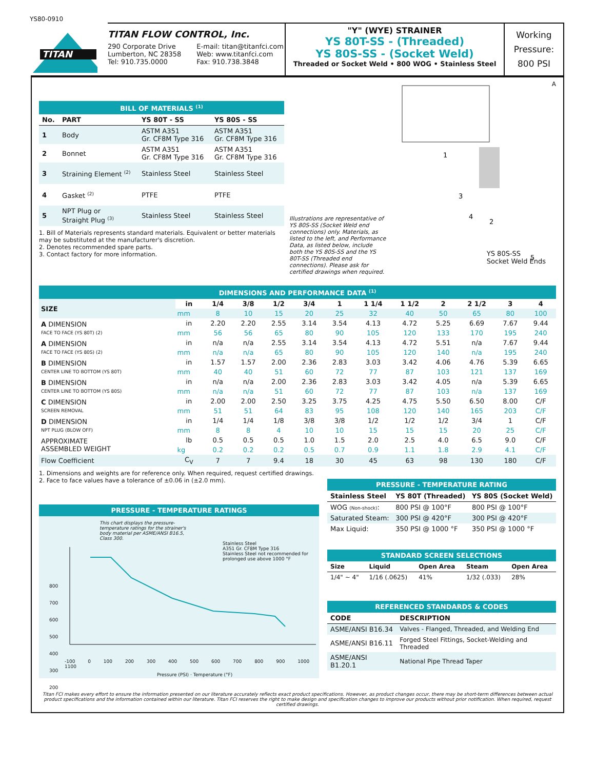YS80-0910
TITAN
TITAN FLOW CONTROL, Inc.
290 Corporate Drive
Lumberton, NC 28358
Tel: 910.735.0000
E-mail: titan@titanfci.com
Web: www.titanfci.com
Fax: 910.738.3848
"Y" (WYE) STRAINER
YS 80T-SS - (Threaded)
YS 80S-SS - (Socket Weld)
Threaded or Socket Weld • 800 WOG • Stainless Steel
Working
Pressure:
800 PSI
BILL OF MATERIALS <sup>(1)</sup>
| No. | PART | YS 80T - SS | YS 80S - SS |
| --- | --- | --- | --- |
| 1 | Body | ASTM A351 Gr. CF8M Type 316 | ASTM A351 Gr. CF8M Type 316 |
| 2 | Bonnet | ASTM A351 Gr. CF8M Type 316 | ASTM A351 Gr. CF8M Type 316 |
| 3 | Straining Element <sup>(2)</sup> | Stainless Steel | Stainless Steel |
| 4 | Gasket <sup>(2)</sup> | PTFE | PTFE |
| 5 | NPT Plug or Straight Plug <sup>(3)</sup> | Stainless Steel | Stainless Steel |
1. Bill of Materials represents standard materials. Equivalent or better materials may be substituted at the manufacturer's discretion.
2. Denotes recommended spare parts.
3. Contact factory for more information.
Illustrations are representative of YS 80S-SS (Socket Weld end connections) only. Materials, as listed to the left, and Performance Data, as listed below, include both the YS 80S-SS and the YS 80T-SS (Threaded end connections). Please ask for certified drawings when required.
1
3
4
2
5
A
YS 80S-SS
Socket Weld Ends
DIMENSIONS AND PERFORMANCE DATA <sup>(1)</sup>
| SIZE | in | 1/4 | 3/8 | 1/2 | 3/4 | 1 | 1 1/4 | 1 1/2 | 2 | 2 1/2 | 3 | 4 |
| | mm | 8 | 10 | 15 | 20 | 25 | 32 | 40 | 50 | 65 | 80 | 100 |
| A DIMENSION FACE TO FACE (YS 80T) (2) | in | 2.20 | 2.20 | 2.55 | 3.14 | 3.54 | 4.13 | 4.72 | 5.25 | 6.69 | 7.67 | 9.44 |
| | mm | 56 | 56 | 65 | 80 | 90 | 105 | 120 | 133 | 170 | 195 | 240 |
| A DIMENSION FACE TO FACE (YS 80S) (2) | in | n/a | n/a | 2.55 | 3.14 | 3.54 | 4.13 | 4.72 | 5.51 | n/a | 7.67 | 9.44 |
| | mm | n/a | n/a | 65 | 80 | 90 | 105 | 120 | 140 | n/a | 195 | 240 |
| B DIMENSION CENTER LINE TO BOTTOM (YS 80T) | in | 1.57 | 1.57 | 2.00 | 2.36 | 2.83 | 3.03 | 3.42 | 4.06 | 4.76 | 5.39 | 6.65 |
| | mm | 40 | 40 | 51 | 60 | 72 | 77 | 87 | 103 | 121 | 137 | 169 |
| B DIMENSION CENTER LINE TO BOTTOM (YS 80S) | in | n/a | n/a | 2.00 | 2.36 | 2.83 | 3.03 | 3.42 | 4.05 | n/a | 5.39 | 6.65 |
| | mm | n/a | n/a | 51 | 60 | 72 | 77 | 87 | 103 | n/a | 137 | 169 |
| C DIMENSION SCREEN REMOVAL | in | 2.00 | 2.00 | 2.50 | 3.25 | 3.75 | 4.25 | 4.75 | 5.50 | 6.50 | 8.00 | C/F |
| | mm | 51 | 51 | 64 | 83 | 95 | 108 | 120 | 140 | 165 | 203 | C/F |
| D DIMENSION NPT PLUG (BLOW OFF) | in | 1/4 | 1/4 | 1/8 | 3/8 | 3/8 | 1/2 | 1/2 | 1/2 | 3/4 | 1 | C/F |
| | mm | 8 | 8 | 4 | 10 | 10 | 15 | 15 | 15 | 20 | 25 | C/F |
| APPROXIMATE ASSEMBLED WEIGHT | lb | 0.5 | 0.5 | 0.5 | 1.0 | 1.5 | 2.0 | 2.5 | 4.0 | 6.5 | 9.0 | C/F |
| | kg | 0.2 | 0.2 | 0.2 | 0.5 | 0.7 | 0.9 | 1.1 | 1.8 | 2.9 | 4.1 | C/F |
| Flow Coefficient | C<sub>V</sub> | 7 | 7 | 9.4 | 18 | 30 | 45 | 63 | 98 | 130 | 180 | C/F |
1. Dimensions and weights are for reference only. When required, request certified drawings.
2. Face to face values have a tolerance of ±0.06 in (±2.0 mm).
PRESSURE - TEMPERATURE RATINGS
This chart displays the pressure-temperature ratings for the strainer's body material per ASME/ANSI B16.5, Class 300.
Stainless Steel
A351 Gr. CF8M Type 316
Stainless Steel not recommended for prolonged use above 1000 °F
800
700
600
500
400
300
200
-100 0 100 200 300 400 500 600 700 800 900 1000 1100
Pressure (PSI) · Temperature (°F)
PRESSURE - TEMPERATURE RATING
| Stainless Steel | YS 80T (Threaded) | YS 80S (Socket Weld) |
| --- | --- | --- |
| WOG (Non-shock) : | 800 PSI @ 100°F | 800 PSI @ 100°F |
| Saturated Steam: | 300 PSI @ 420°F | 300 PSI @ 420°F |
| Max Liquid: | 350 PSI @ 1000 °F | 350 PSI @ 1000 °F |
STANDARD SCREEN SELECTIONS
| Size | Liquid | Open Area | Steam | Open Area |
| --- | --- | --- | --- | --- |
| 1/4" ~ 4" | 1/16 (.0625) | 41% | 1/32 (.033) | 28% |
REFERENCED STANDARDS & CODES
| CODE | DESCRIPTION |
| --- | --- |
| ASME/ANSI B16.34 | Valves - Flanged, Threaded, and Welding End |
| ASME/ANSI B16.11 | Forged Steel Fittings, Socket-Welding and Threaded |
| ASME/ANSI B1.20.1 | National Pipe Thread Taper |
Titan FCI makes every effort to ensure the information presented on our literature accurately reflects exact product specifications. However, as product changes occur, there may be short-term differences between actual product specifications and the information contained within our literature. Titan FCI reserves the right to make design and specification changes to improve our products without prior notification. When required, request certified drawings.